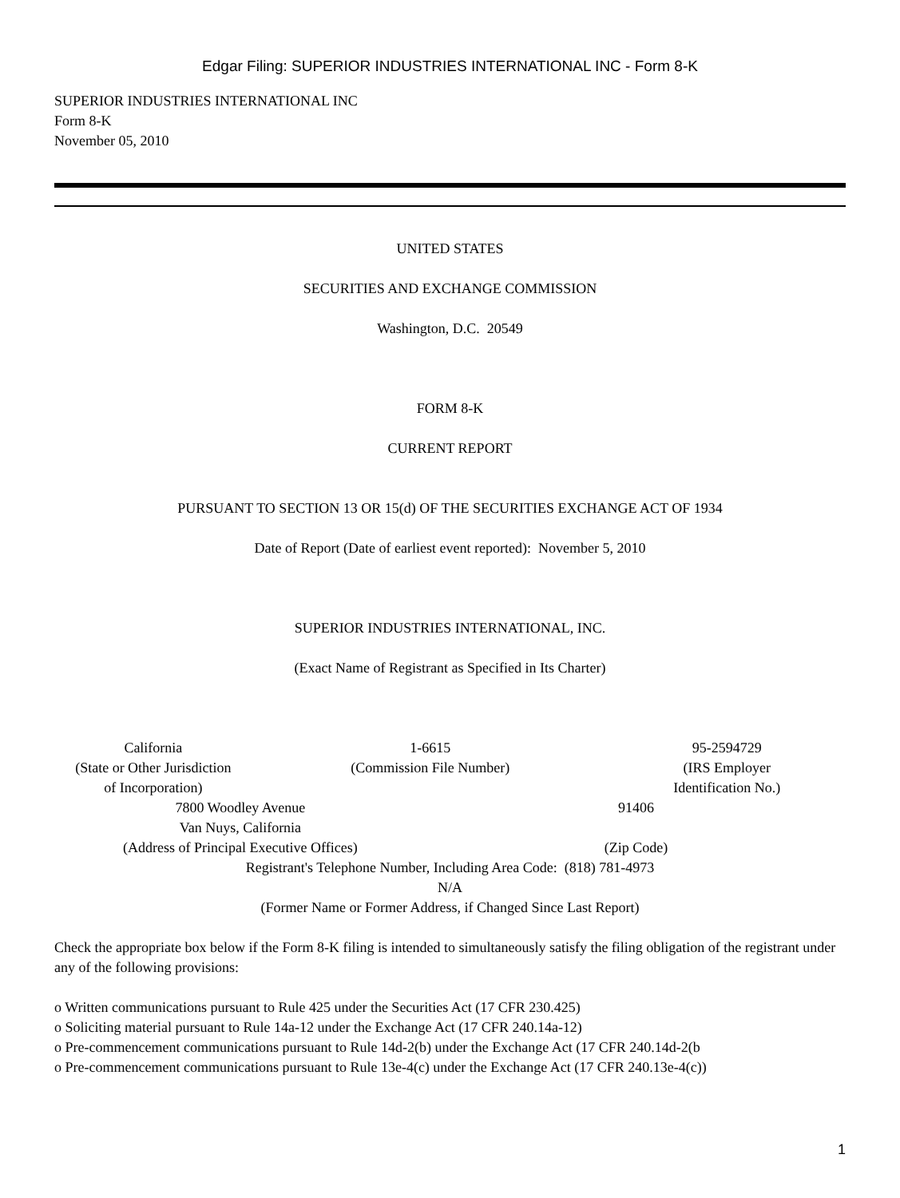Edgar Filing: SUPERIOR INDUSTRIES INTERNATIONAL INC - Form 8-K
SUPERIOR INDUSTRIES INTERNATIONAL INC
Form 8-K
November 05, 2010
UNITED STATES
SECURITIES AND EXCHANGE COMMISSION
Washington, D.C. 20549
FORM 8-K
CURRENT REPORT
PURSUANT TO SECTION 13 OR 15(d) OF THE SECURITIES EXCHANGE ACT OF 1934
Date of Report (Date of earliest event reported): November 5, 2010
SUPERIOR INDUSTRIES INTERNATIONAL, INC.
(Exact Name of Registrant as Specified in Its Charter)
| California (State or Other Jurisdiction of Incorporation) | 1-6615 (Commission File Number) | 95-2594729 (IRS Employer Identification No.) |
| 7800 Woodley Avenue Van Nuys, California (Address of Principal Executive Offices) | 91406 (Zip Code) |
Registrant's Telephone Number, Including Area Code: (818) 781-4973
N/A
(Former Name or Former Address, if Changed Since Last Report)
Check the appropriate box below if the Form 8-K filing is intended to simultaneously satisfy the filing obligation of the registrant under any of the following provisions:
o Written communications pursuant to Rule 425 under the Securities Act (17 CFR 230.425)
o Soliciting material pursuant to Rule 14a-12 under the Exchange Act (17 CFR 240.14a-12)
o Pre-commencement communications pursuant to Rule 14d-2(b) under the Exchange Act (17 CFR 240.14d-2(b
o Pre-commencement communications pursuant to Rule 13e-4(c) under the Exchange Act (17 CFR 240.13e-4(c))
1